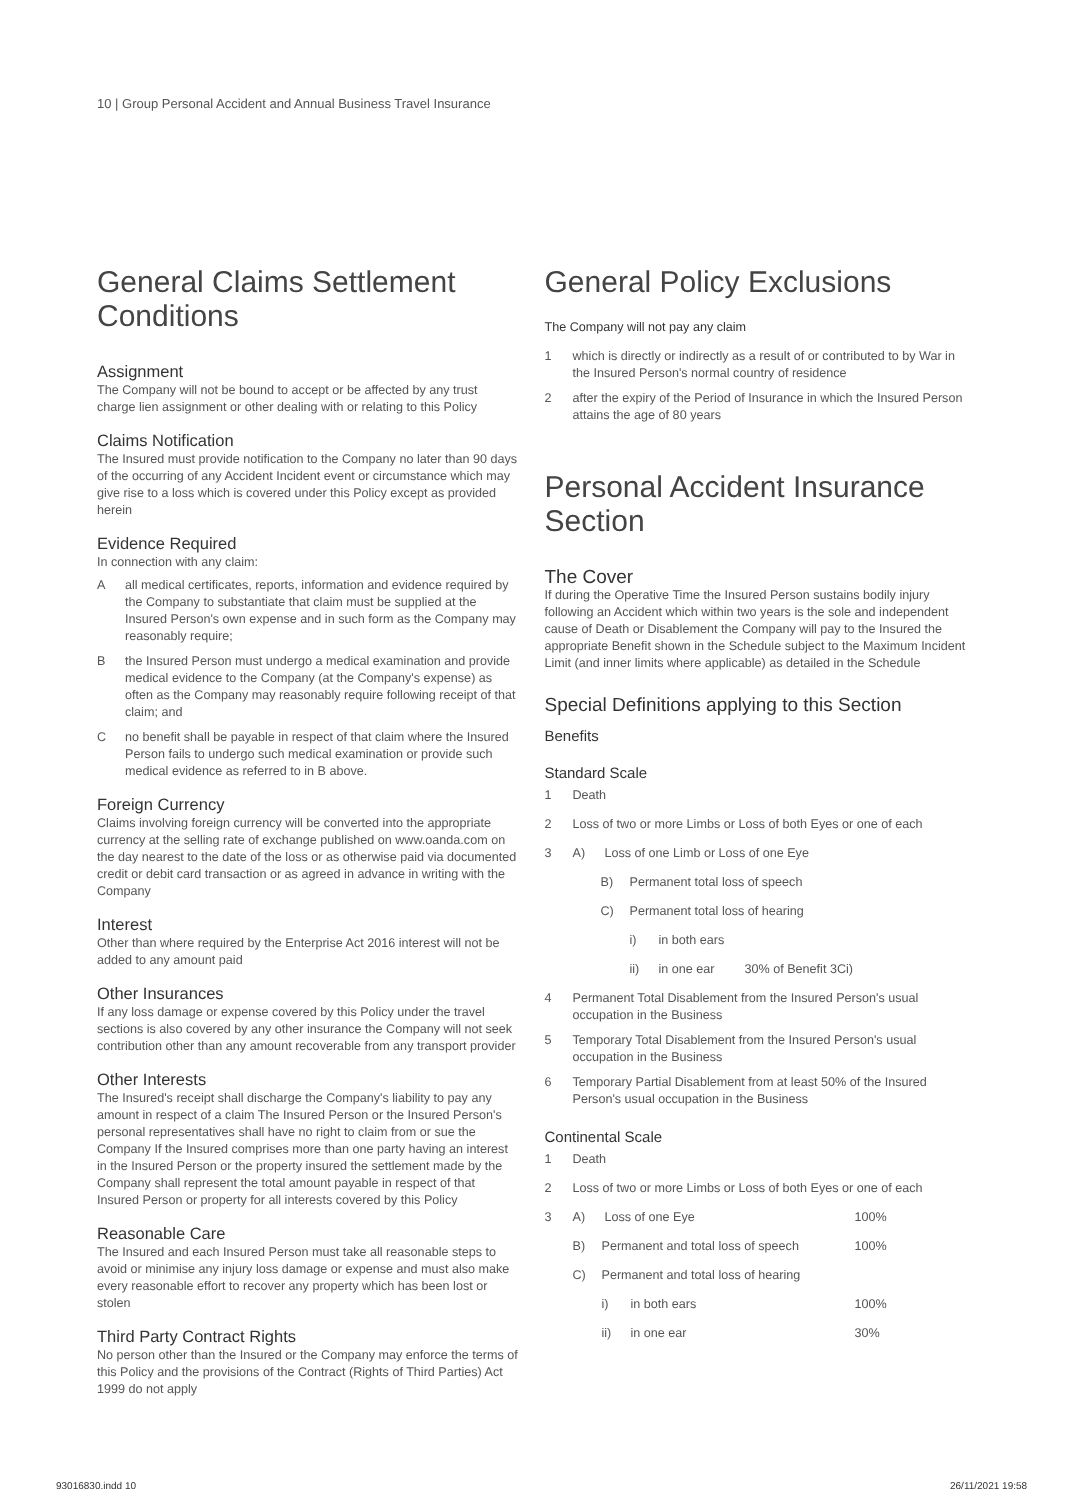10 | Group Personal Accident and Annual Business Travel Insurance
General Claims Settlement Conditions
Assignment
The Company will not be bound to accept or be affected by any trust charge lien assignment or other dealing with or relating to this Policy
Claims Notification
The Insured must provide notification to the Company no later than 90 days of the occurring of any Accident Incident event or circumstance which may give rise to a loss which is covered under this Policy except as provided herein
Evidence Required
In connection with any claim:
Aall medical certificates, reports, information and evidence required by the Company to substantiate that claim must be supplied at the Insured Person's own expense and in such form as the Company may reasonably require;
Bthe Insured Person must undergo a medical examination and provide medical evidence to the Company (at the Company's expense) as often as the Company may reasonably require following receipt of that claim; and
Cno benefit shall be payable in respect of that claim where the Insured Person fails to undergo such medical examination or provide such medical evidence as referred to in B above.
Foreign Currency
Claims involving foreign currency will be converted into the appropriate currency at the selling rate of exchange published on www.oanda.com on the day nearest to the date of the loss or as otherwise paid via documented credit or debit card transaction or as agreed in advance in writing with the Company
Interest
Other than where required by the Enterprise Act 2016 interest will not be added to any amount paid
Other Insurances
If any loss damage or expense covered by this Policy under the travel sections is also covered by any other insurance the Company will not seek contribution other than any amount recoverable from any transport provider
Other Interests
The Insured's receipt shall discharge the Company's liability to pay any amount in respect of a claim The Insured Person or the Insured Person's personal representatives shall have no right to claim from or sue the Company If the Insured comprises more than one party having an interest in the Insured Person or the property insured the settlement made by the Company shall represent the total amount payable in respect of that Insured Person or property for all interests covered by this Policy
Reasonable Care
The Insured and each Insured Person must take all reasonable steps to avoid or minimise any injury loss damage or expense and must also make every reasonable effort to recover any property which has been lost or stolen
Third Party Contract Rights
No person other than the Insured or the Company may enforce the terms of this Policy and the provisions of the Contract (Rights of Third Parties) Act 1999 do not apply
General Policy Exclusions
The Company will not pay any claim
1 which is directly or indirectly as a result of or contributed to by War in the Insured Person's normal country of residence
2 after the expiry of the Period of Insurance in which the Insured Person attains the age of 80 years
Personal Accident Insurance Section
The Cover
If during the Operative Time the Insured Person sustains bodily injury following an Accident which within two years is the sole and independent cause of Death or Disablement the Company will pay to the Insured the appropriate Benefit shown in the Schedule subject to the Maximum Incident Limit (and inner limits where applicable) as detailed in the Schedule
Special Definitions applying to this Section
Benefits
Standard Scale
1 Death
2 Loss of two or more Limbs or Loss of both Eyes or one of each
3 A) Loss of one Limb or Loss of one Eye
B) Permanent total loss of speech
C) Permanent total loss of hearing
i) in both ears
ii) in one ear 30% of Benefit 3Ci)
4 Permanent Total Disablement from the Insured Person's usual occupation in the Business
5 Temporary Total Disablement from the Insured Person's usual occupation in the Business
6 Temporary Partial Disablement from at least 50% of the Insured Person's usual occupation in the Business
Continental Scale
1 Death
2 Loss of two or more Limbs or Loss of both Eyes or one of each
3 A) Loss of one Eye 100%
B) Permanent and total loss of speech 100%
C) Permanent and total loss of hearing
i) in both ears 100%
ii) in one ear 30%
93016830.indd 10 26/11/2021 19:58